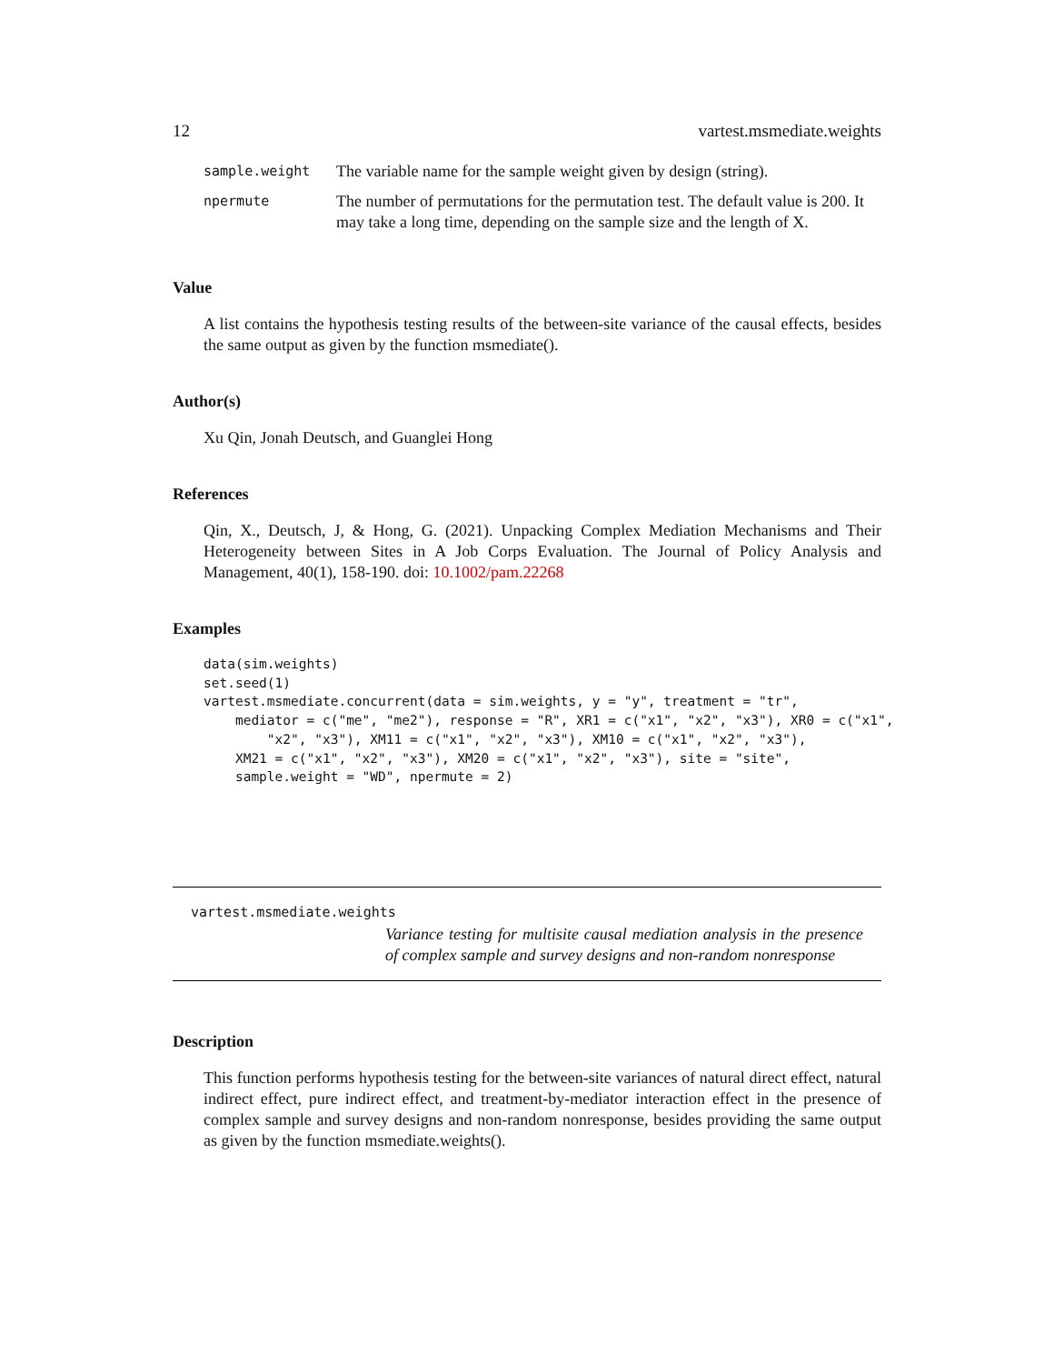12 vartest.msmediate.weights
| sample.weight | The variable name for the sample weight given by design (string). |
| npermute | The number of permutations for the permutation test. The default value is 200. It may take a long time, depending on the sample size and the length of X. |
Value
A list contains the hypothesis testing results of the between-site variance of the causal effects, besides the same output as given by the function msmediate().
Author(s)
Xu Qin, Jonah Deutsch, and Guanglei Hong
References
Qin, X., Deutsch, J, & Hong, G. (2021). Unpacking Complex Mediation Mechanisms and Their Heterogeneity between Sites in A Job Corps Evaluation. The Journal of Policy Analysis and Management, 40(1), 158-190. doi: 10.1002/pam.22268
Examples
data(sim.weights)
set.seed(1)
vartest.msmediate.concurrent(data = sim.weights, y = "y", treatment = "tr",
    mediator = c("me", "me2"), response = "R", XR1 = c("x1", "x2", "x3"), XR0 = c("x1",
        "x2", "x3"), XM11 = c("x1", "x2", "x3"), XM10 = c("x1", "x2", "x3"),
    XM21 = c("x1", "x2", "x3"), XM20 = c("x1", "x2", "x3"), site = "site",
    sample.weight = "WD", npermute = 2)
vartest.msmediate.weights
Variance testing for multisite causal mediation analysis in the presence of complex sample and survey designs and non-random nonresponse
Description
This function performs hypothesis testing for the between-site variances of natural direct effect, natural indirect effect, pure indirect effect, and treatment-by-mediator interaction effect in the presence of complex sample and survey designs and non-random nonresponse, besides providing the same output as given by the function msmediate.weights().